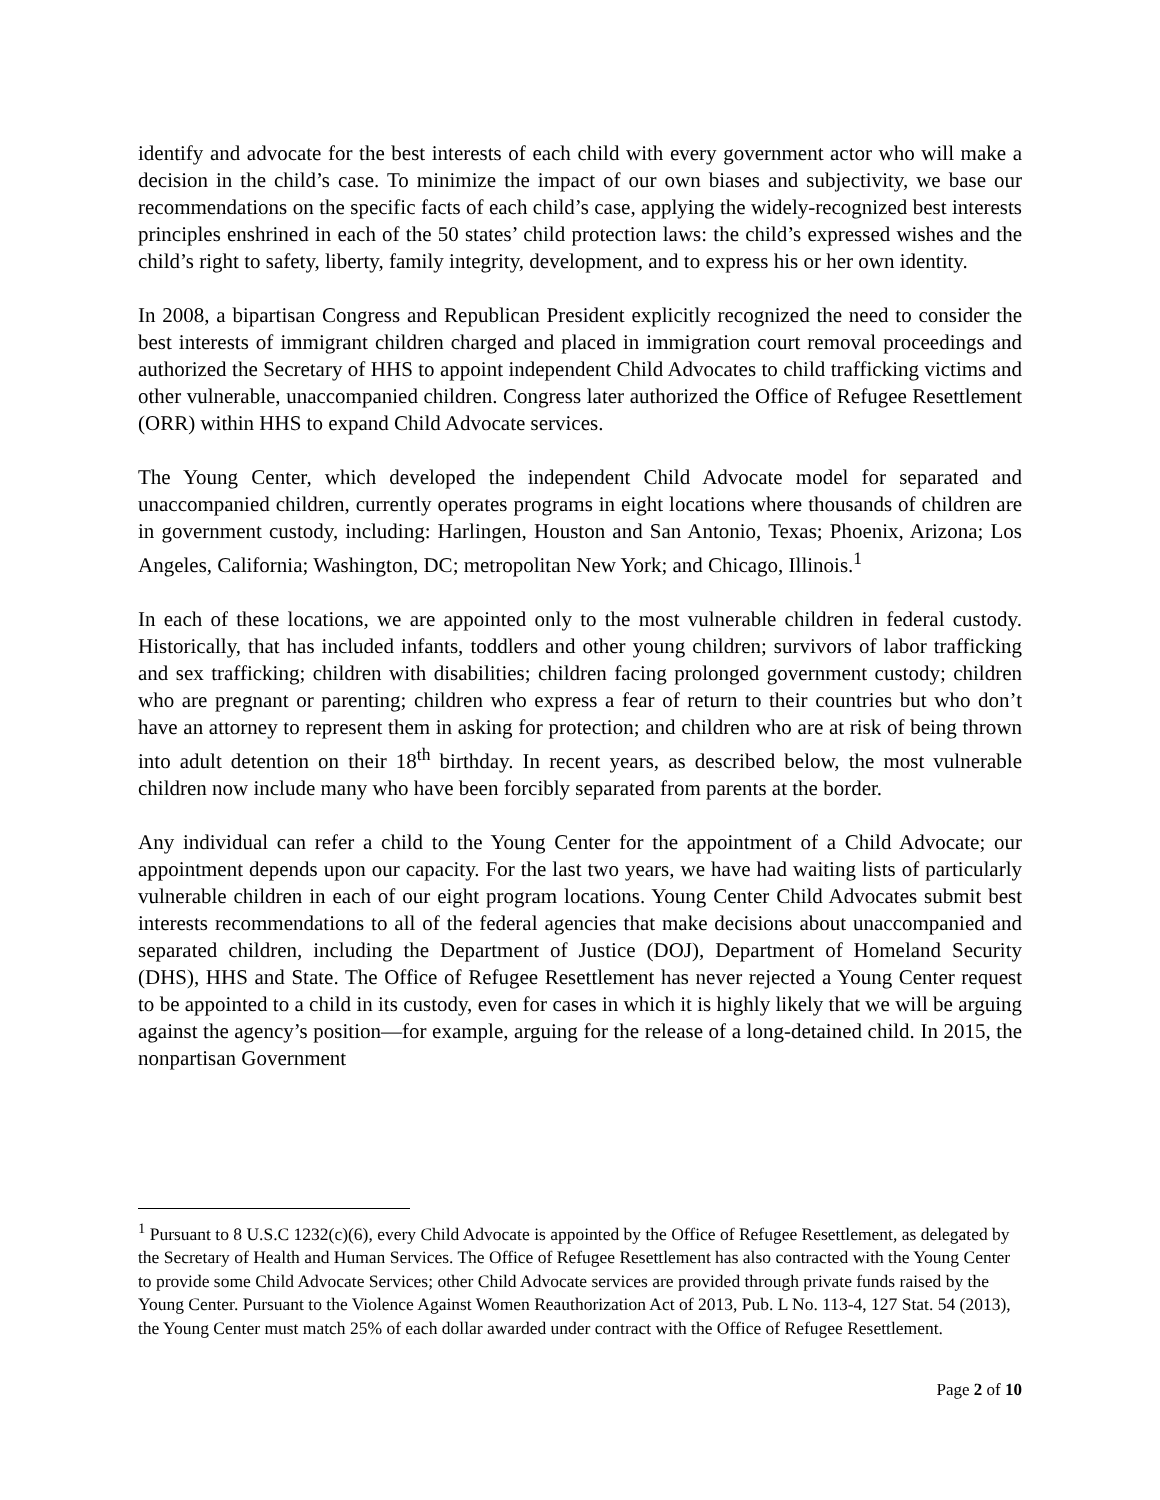identify and advocate for the best interests of each child with every government actor who will make a decision in the child’s case. To minimize the impact of our own biases and subjectivity, we base our recommendations on the specific facts of each child’s case, applying the widely-recognized best interests principles enshrined in each of the 50 states’ child protection laws: the child’s expressed wishes and the child’s right to safety, liberty, family integrity, development, and to express his or her own identity.
In 2008, a bipartisan Congress and Republican President explicitly recognized the need to consider the best interests of immigrant children charged and placed in immigration court removal proceedings and authorized the Secretary of HHS to appoint independent Child Advocates to child trafficking victims and other vulnerable, unaccompanied children. Congress later authorized the Office of Refugee Resettlement (ORR) within HHS to expand Child Advocate services.
The Young Center, which developed the independent Child Advocate model for separated and unaccompanied children, currently operates programs in eight locations where thousands of children are in government custody, including: Harlingen, Houston and San Antonio, Texas; Phoenix, Arizona; Los Angeles, California; Washington, DC; metropolitan New York; and Chicago, Illinois.<sup>1</sup>
In each of these locations, we are appointed only to the most vulnerable children in federal custody. Historically, that has included infants, toddlers and other young children; survivors of labor trafficking and sex trafficking; children with disabilities; children facing prolonged government custody; children who are pregnant or parenting; children who express a fear of return to their countries but who don’t have an attorney to represent them in asking for protection; and children who are at risk of being thrown into adult detention on their 18<sup>th</sup> birthday. In recent years, as described below, the most vulnerable children now include many who have been forcibly separated from parents at the border.
Any individual can refer a child to the Young Center for the appointment of a Child Advocate; our appointment depends upon our capacity. For the last two years, we have had waiting lists of particularly vulnerable children in each of our eight program locations. Young Center Child Advocates submit best interests recommendations to all of the federal agencies that make decisions about unaccompanied and separated children, including the Department of Justice (DOJ), Department of Homeland Security (DHS), HHS and State. The Office of Refugee Resettlement has never rejected a Young Center request to be appointed to a child in its custody, even for cases in which it is highly likely that we will be arguing against the agency’s position—for example, arguing for the release of a long-detained child. In 2015, the nonpartisan Government
<sup>1</sup> Pursuant to 8 U.S.C 1232(c)(6), every Child Advocate is appointed by the Office of Refugee Resettlement, as delegated by the Secretary of Health and Human Services. The Office of Refugee Resettlement has also contracted with the Young Center to provide some Child Advocate Services; other Child Advocate services are provided through private funds raised by the Young Center. Pursuant to the Violence Against Women Reauthorization Act of 2013, Pub. L No. 113-4, 127 Stat. 54 (2013), the Young Center must match 25% of each dollar awarded under contract with the Office of Refugee Resettlement.
Page 2 of 10